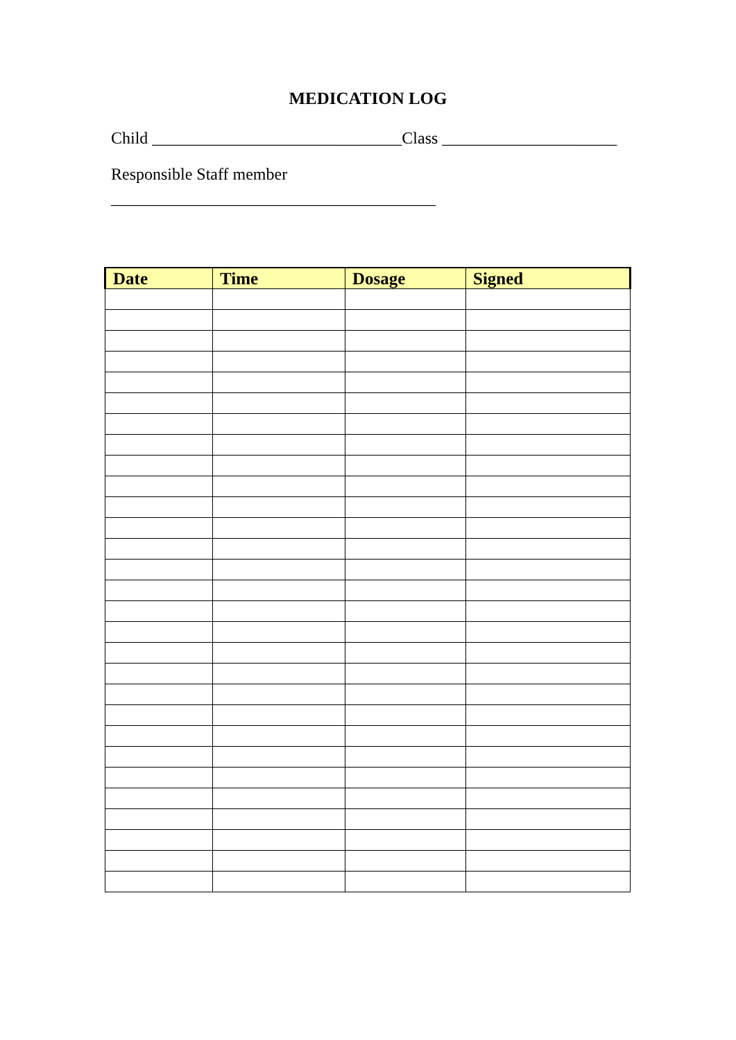MEDICATION LOG
Child ______________________________Class _____________________
Responsible Staff member
_______________________________________
| Date | Time | Dosage | Signed |
| --- | --- | --- | --- |